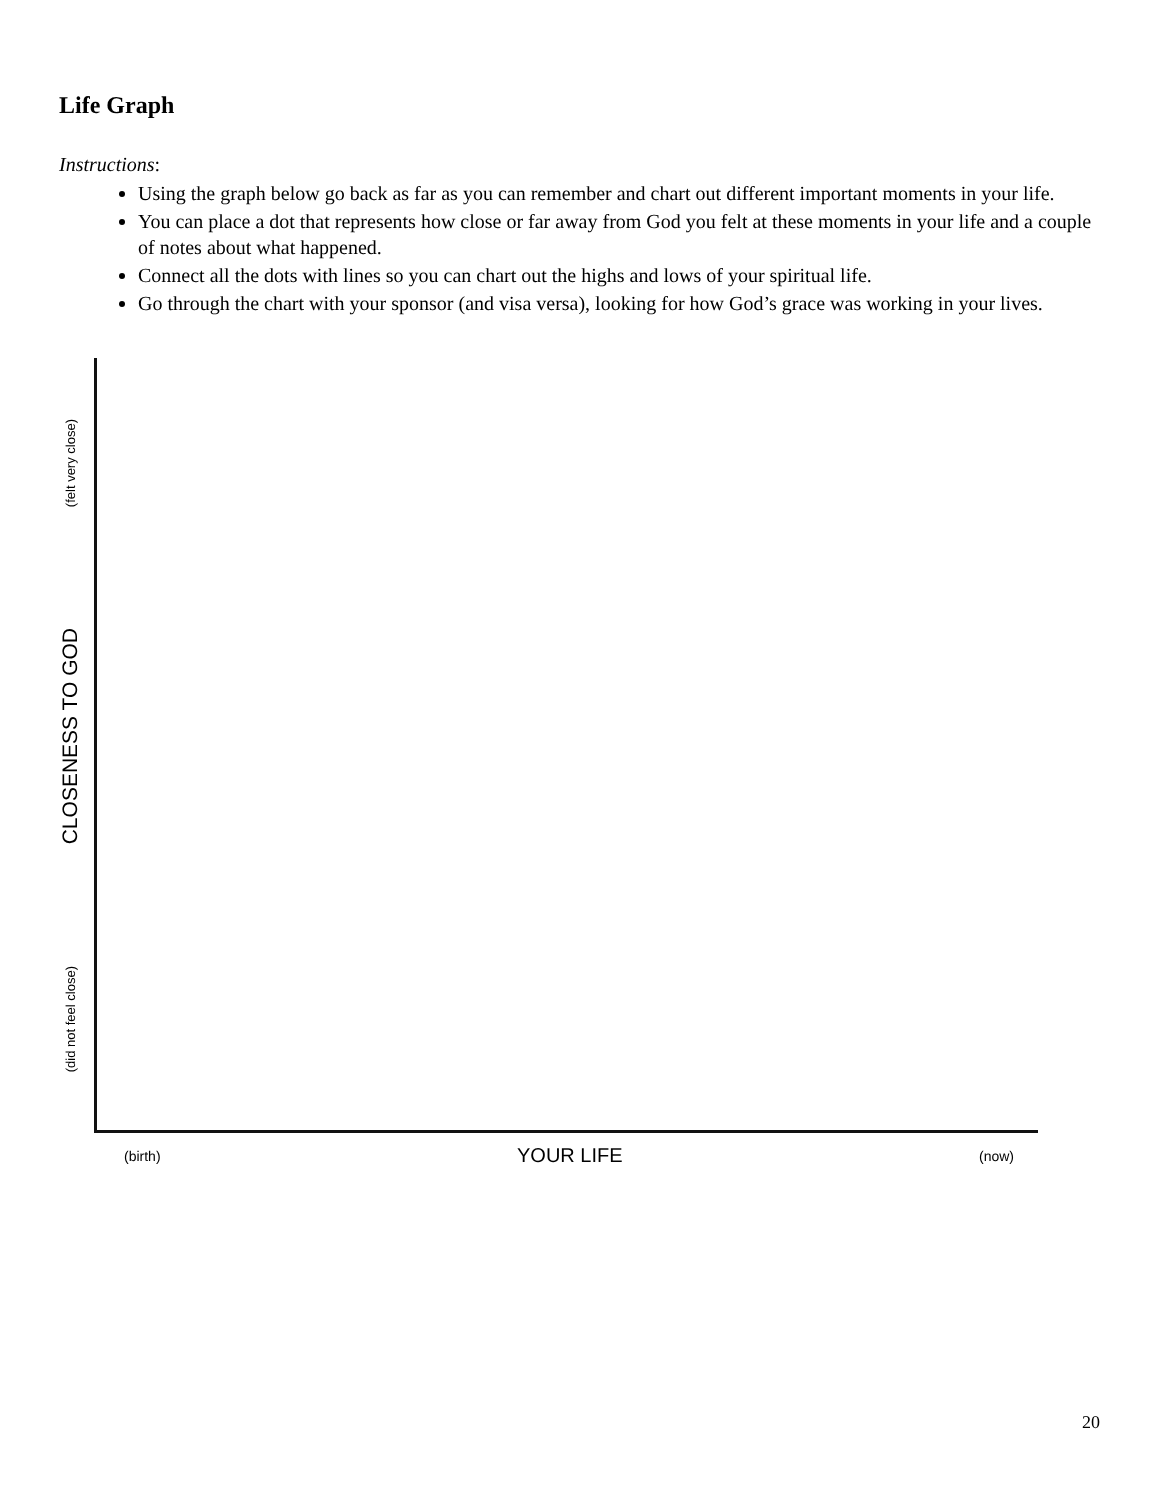Life Graph
Instructions:
Using the graph below go back as far as you can remember and chart out different important moments in your life.
You can place a dot that represents how close or far away from God you felt at these moments in your life and a couple of notes about what happened.
Connect all the dots with lines so you can chart out the highs and lows of your spiritual life.
Go through the chart with your sponsor (and visa versa), looking for how God’s grace was working in your lives.
(felt very close)
CLOSENESS TO GOD
(did not feel close)
(birth) YOUR LIFE (now)
20